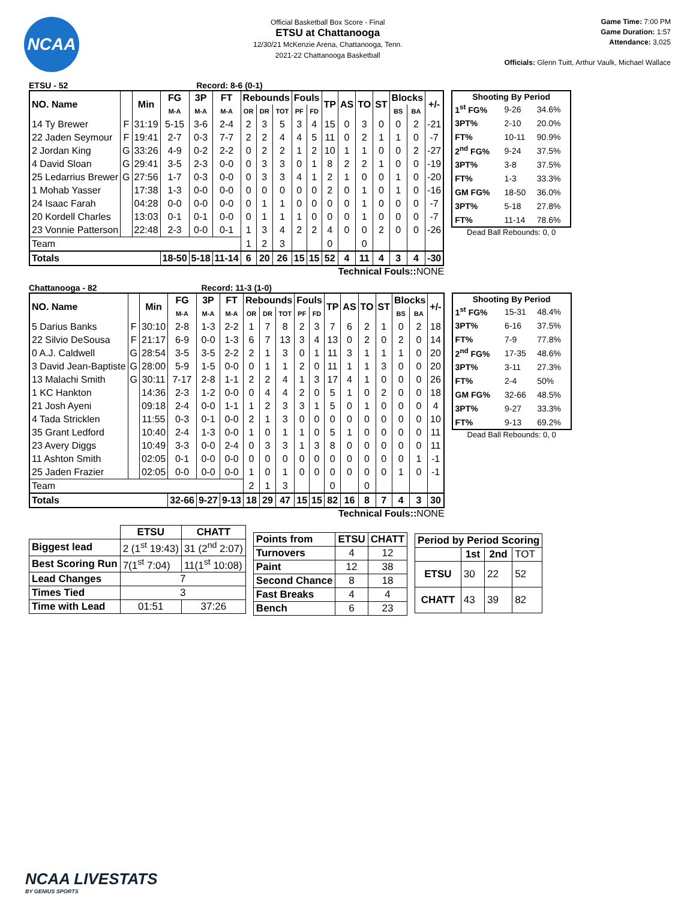NCAA
Official Basketball Box Score - Final
ETSU at Chattanooga
12/30/21 McKenzie Arena, Chattanooga, Tenn.
2021-22 Chattanooga Basketball
Game Time: 7:00 PM
Game Duration: 1:57
Attendance: 3,025
Officials: Glenn Tuitt, Arthur Vaulk, Michael Wallace
ETSU - 52 Record: 8-6 (0-1)
| NO. Name | | Min | FG | 3P | FT | Rebounds | | | Fouls | | TP | AS | TO | ST | Blocks | | +/- |
| --- | --- | --- | --- | --- | --- | --- | --- | --- | --- | --- | --- | --- | --- | --- | --- | --- | --- |
| | | | M-A | M-A | M-A | OR | DR | TOT | PF | FD | | | | | BS | BA | |
| 14 Ty Brewer | F | 31:19 | 5-15 | 3-6 | 2-4 | 2 | 3 | 5 | 3 | 4 | 15 | 0 | 3 | 0 | 0 | 2 | -21 |
| 22 Jaden Seymour | F | 19:41 | 2-7 | 0-3 | 7-7 | 2 | 2 | 4 | 4 | 5 | 11 | 0 | 2 | 1 | 1 | 0 | -7 |
| 2 Jordan King | G | 33:26 | 4-9 | 0-2 | 2-2 | 0 | 2 | 2 | 1 | 2 | 10 | 1 | 1 | 0 | 0 | 2 | -27 |
| 4 David Sloan | G | 29:41 | 3-5 | 2-3 | 0-0 | 0 | 3 | 3 | 0 | 1 | 8 | 2 | 2 | 1 | 0 | 0 | -19 |
| 25 Ledarrius Brewer | G | 27:56 | 1-7 | 0-3 | 0-0 | 0 | 3 | 3 | 4 | 1 | 2 | 1 | 0 | 0 | 1 | 0 | -20 |
| 1 Mohab Yasser | | 17:38 | 1-3 | 0-0 | 0-0 | 0 | 0 | 0 | 0 | 0 | 2 | 0 | 1 | 0 | 1 | 0 | -16 |
| 24 Isaac Farah | | 04:28 | 0-0 | 0-0 | 0-0 | 0 | 1 | 1 | 0 | 0 | 0 | 0 | 1 | 0 | 0 | 0 | -7 |
| 20 Kordell Charles | | 13:03 | 0-1 | 0-1 | 0-0 | 0 | 1 | 1 | 1 | 0 | 0 | 0 | 1 | 0 | 0 | 0 | -7 |
| 23 Vonnie Patterson | | 22:48 | 2-3 | 0-0 | 0-1 | 1 | 3 | 4 | 2 | 2 | 4 | 0 | 0 | 2 | 0 | 0 | -26 |
| Team | | | | | | 1 | 2 | 3 | | | 0 | | 0 | | | | |
| Totals | | | 18-50 | 5-18 | 11-14 | 6 | 20 | 26 | 15 | 15 | 52 | 4 | 11 | 4 | 3 | 4 | -30 |
Technical Fouls::NONE
| Shooting By Period | | |
| --- | --- | --- |
| 1<sup>st</sup> FG% | 9-26 | 34.6% |
| 3PT% | 2-10 | 20.0% |
| FT% | 10-11 | 90.9% |
| 2<sup>nd</sup> FG% | 9-24 | 37.5% |
| 3PT% | 3-8 | 37.5% |
| FT% | 1-3 | 33.3% |
| GM FG% | 18-50 | 36.0% |
| 3PT% | 5-18 | 27.8% |
| FT% | 11-14 | 78.6% |
Dead Ball Rebounds: 0, 0
Chattanooga - 82 Record: 11-3 (1-0)
| NO. Name | | Min | FG | 3P | FT | Rebounds | | | Fouls | | TP | AS | TO | ST | Blocks | | +/- |
| --- | --- | --- | --- | --- | --- | --- | --- | --- | --- | --- | --- | --- | --- | --- | --- | --- | --- |
| | | | M-A | M-A | M-A | OR | DR | TOT | PF | FD | | | | | BS | BA | |
| 5 Darius Banks | F | 30:10 | 2-8 | 1-3 | 2-2 | 1 | 7 | 8 | 2 | 3 | 7 | 6 | 2 | 1 | 0 | 2 | 18 |
| 22 Silvio DeSousa | F | 21:17 | 6-9 | 0-0 | 1-3 | 6 | 7 | 13 | 3 | 4 | 13 | 0 | 2 | 0 | 2 | 0 | 14 |
| 0 A.J. Caldwell | G | 28:54 | 3-5 | 3-5 | 2-2 | 2 | 1 | 3 | 0 | 1 | 11 | 3 | 1 | 1 | 1 | 0 | 20 |
| 3 David Jean-Baptiste | G | 28:00 | 5-9 | 1-5 | 0-0 | 0 | 1 | 1 | 2 | 0 | 11 | 1 | 1 | 3 | 0 | 0 | 20 |
| 13 Malachi Smith | G | 30:11 | 7-17 | 2-8 | 1-1 | 2 | 2 | 4 | 1 | 3 | 17 | 4 | 1 | 0 | 0 | 0 | 26 |
| 1 KC Hankton | | 14:36 | 2-3 | 1-2 | 0-0 | 0 | 4 | 4 | 2 | 0 | 5 | 1 | 0 | 2 | 0 | 0 | 18 |
| 21 Josh Ayeni | | 09:18 | 2-4 | 0-0 | 1-1 | 1 | 2 | 3 | 3 | 1 | 5 | 0 | 1 | 0 | 0 | 0 | 4 |
| 4 Tada Stricklen | | 11:55 | 0-3 | 0-1 | 0-0 | 2 | 1 | 3 | 0 | 0 | 0 | 0 | 0 | 0 | 0 | 0 | 10 |
| 35 Grant Ledford | | 10:40 | 2-4 | 1-3 | 0-0 | 1 | 0 | 1 | 1 | 0 | 5 | 1 | 0 | 0 | 0 | 0 | 11 |
| 23 Avery Diggs | | 10:49 | 3-3 | 0-0 | 2-4 | 0 | 3 | 3 | 1 | 3 | 8 | 0 | 0 | 0 | 0 | 0 | 11 |
| 11 Ashton Smith | | 02:05 | 0-1 | 0-0 | 0-0 | 0 | 0 | 0 | 0 | 0 | 0 | 0 | 0 | 0 | 0 | 1 | -1 |
| 25 Jaden Frazier | | 02:05 | 0-0 | 0-0 | 0-0 | 1 | 0 | 1 | 0 | 0 | 0 | 0 | 0 | 0 | 1 | 0 | -1 |
| Team | | | | | | 2 | 1 | 3 | | | 0 | | 0 | | | | |
| Totals | | | 32-66 | 9-27 | 9-13 | 18 | 29 | 47 | 15 | 15 | 82 | 16 | 8 | 7 | 4 | 3 | 30 |
Technical Fouls::NONE
| Shooting By Period | | |
| --- | --- | --- |
| 1<sup>st</sup> FG% | 15-31 | 48.4% |
| 3PT% | 6-16 | 37.5% |
| FT% | 7-9 | 77.8% |
| 2<sup>nd</sup> FG% | 17-35 | 48.6% |
| 3PT% | 3-11 | 27.3% |
| FT% | 2-4 | 50% |
| GM FG% | 32-66 | 48.5% |
| 3PT% | 9-27 | 33.3% |
| FT% | 9-13 | 69.2% |
Dead Ball Rebounds: 0, 0
| | ETSU | CHATT |
| --- | --- | --- |
| Biggest lead | 2 (1<sup>st</sup> 19:43) | 31 (2<sup>nd</sup> 2:07) |
| Best Scoring Run | 7(1<sup>st</sup> 7:04) | 11(1<sup>st</sup> 10:08) |
| Lead Changes | 7 | |
| Times Tied | 3 | |
| Time with Lead | 01:51 | 37:26 |
| Points from | ETSU | CHATT |
| --- | --- | --- |
| Turnovers | 4 | 12 |
| Paint | 12 | 38 |
| Second Chance | 8 | 18 |
| Fast Breaks | 4 | 4 |
| Bench | 6 | 23 |
| Period by Period Scoring | | | |
| --- | --- | --- | --- |
| | 1st | 2nd | TOT |
| ETSU | 30 | 22 | 52 |
| CHATT | 43 | 39 | 82 |
NCAA LIVESTATS
BY GENIUS SPORTS